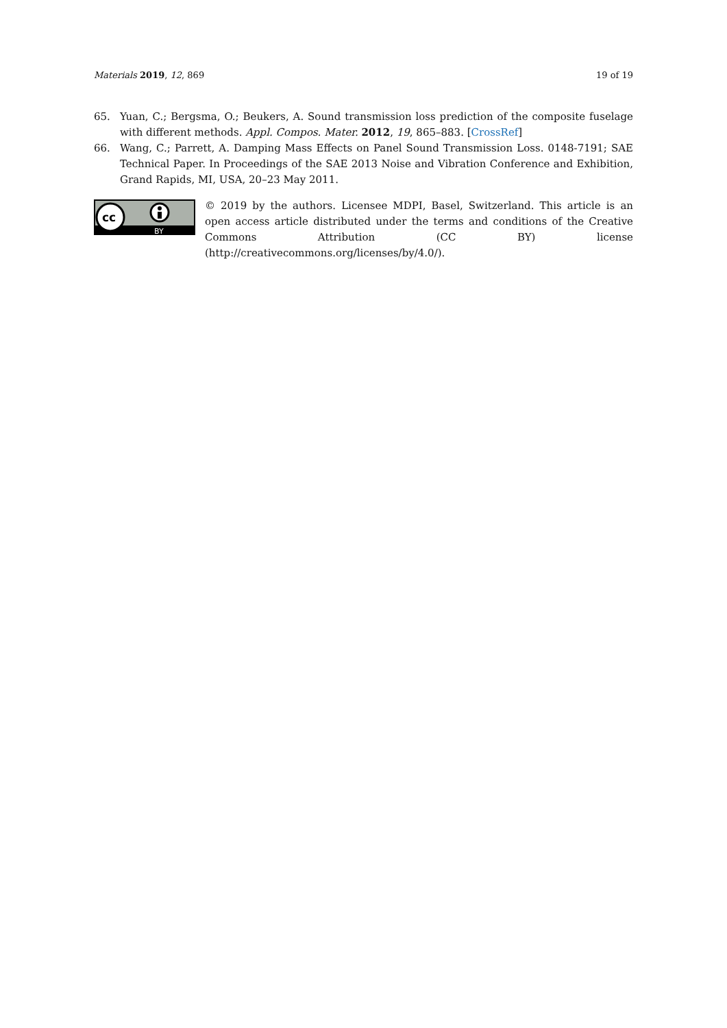Materials 2019, 12, 869 19 of 19
65. Yuan, C.; Bergsma, O.; Beukers, A. Sound transmission loss prediction of the composite fuselage with different methods. Appl. Compos. Mater. 2012, 19, 865–883. [CrossRef]
66. Wang, C.; Parrett, A. Damping Mass Effects on Panel Sound Transmission Loss. 0148-7191; SAE Technical Paper. In Proceedings of the SAE 2013 Noise and Vibration Conference and Exhibition, Grand Rapids, MI, USA, 20–23 May 2011.
cc
BY
© 2019 by the authors. Licensee MDPI, Basel, Switzerland. This article is an open access article distributed under the terms and conditions of the Creative Commons Attribution (CC BY) license (http://creativecommons.org/licenses/by/4.0/).